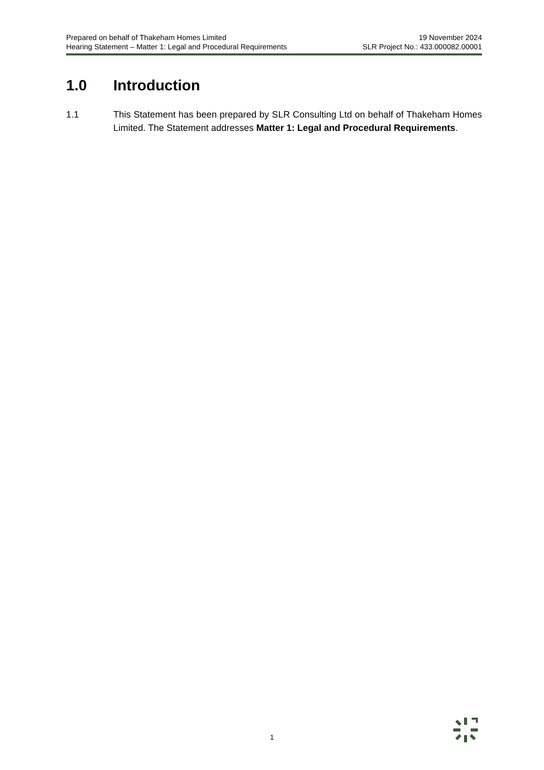Prepared on behalf of Thakeham Homes Limited 19 November 2024
Hearing Statement – Matter 1: Legal and Procedural Requirements SLR Project No.: 433.000082.00001
1.0 Introduction
1.1 This Statement has been prepared by SLR Consulting Ltd on behalf of Thakeham Homes Limited. The Statement addresses Matter 1: Legal and Procedural Requirements.
1